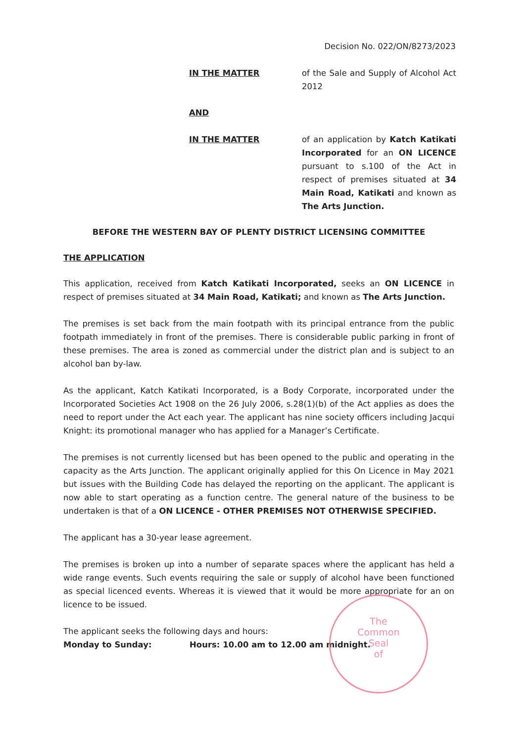Decision No. 022/ON/8273/2023
IN THE MATTER of the Sale and Supply of Alcohol Act 2012
AND
IN THE MATTER of an application by Katch Katikati Incorporated for an ON LICENCE pursuant to s.100 of the Act in respect of premises situated at 34 Main Road, Katikati and known as The Arts Junction.
BEFORE THE WESTERN BAY OF PLENTY DISTRICT LICENSING COMMITTEE
THE APPLICATION
This application, received from Katch Katikati Incorporated, seeks an ON LICENCE in respect of premises situated at 34 Main Road, Katikati; and known as The Arts Junction.
The premises is set back from the main footpath with its principal entrance from the public footpath immediately in front of the premises. There is considerable public parking in front of these premises. The area is zoned as commercial under the district plan and is subject to an alcohol ban by-law.
As the applicant, Katch Katikati Incorporated, is a Body Corporate, incorporated under the Incorporated Societies Act 1908 on the 26 July 2006, s.28(1)(b) of the Act applies as does the need to report under the Act each year. The applicant has nine society officers including Jacqui Knight: its promotional manager who has applied for a Manager’s Certificate.
The premises is not currently licensed but has been opened to the public and operating in the capacity as the Arts Junction. The applicant originally applied for this On Licence in May 2021 but issues with the Building Code has delayed the reporting on the applicant. The applicant is now able to start operating as a function centre. The general nature of the business to be undertaken is that of a ON LICENCE - OTHER PREMISES NOT OTHERWISE SPECIFIED.
The applicant has a 30-year lease agreement.
The premises is broken up into a number of separate spaces where the applicant has held a wide range events. Such events requiring the sale or supply of alcohol have been functioned as special licenced events. Whereas it is viewed that it would be more appropriate for an on licence to be issued.
The applicant seeks the following days and hours:
Monday to Sunday: Hours: 10.00 am to 12.00 am midnight.
The
Common
Seal
of